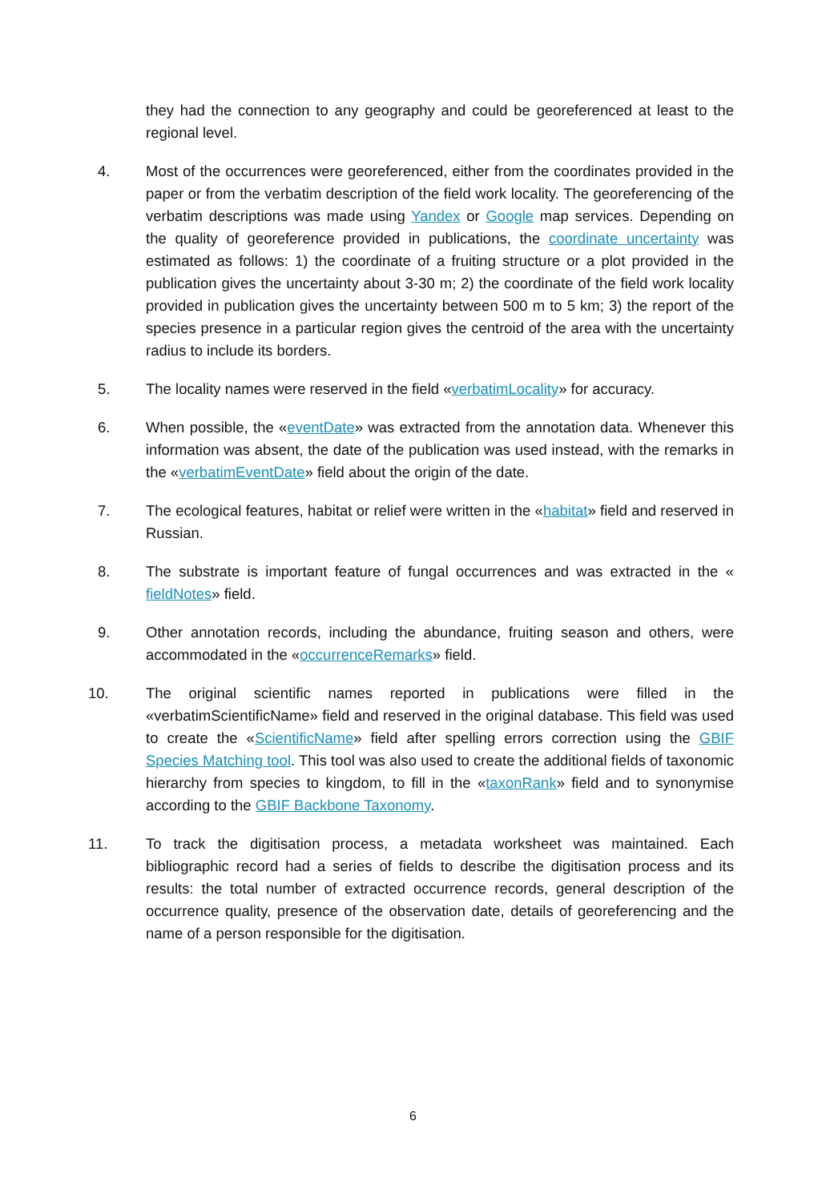they had the connection to any geography and could be georeferenced at least to the regional level.
4. Most of the occurrences were georeferenced, either from the coordinates provided in the paper or from the verbatim description of the field work locality. The georeferencing of the verbatim descriptions was made using Yandex or Google map services. Depending on the quality of georeference provided in publications, the coordinate uncertainty was estimated as follows: 1) the coordinate of a fruiting structure or a plot provided in the publication gives the uncertainty about 3-30 m; 2) the coordinate of the field work locality provided in publication gives the uncertainty between 500 m to 5 km; 3) the report of the species presence in a particular region gives the centroid of the area with the uncertainty radius to include its borders.
5. The locality names were reserved in the field «verbatimLocality» for accuracy.
6. When possible, the «eventDate» was extracted from the annotation data. Whenever this information was absent, the date of the publication was used instead, with the remarks in the «verbatimEventDate» field about the origin of the date.
7. The ecological features, habitat or relief were written in the «habitat» field and reserved in Russian.
8. The substrate is important feature of fungal occurrences and was extracted in the « fieldNotes» field.
9. Other annotation records, including the abundance, fruiting season and others, were accommodated in the «occurrenceRemarks» field.
10. The original scientific names reported in publications were filled in the «verbatimScientificName» field and reserved in the original database. This field was used to create the «ScientificName» field after spelling errors correction using the GBIF Species Matching tool. This tool was also used to create the additional fields of taxonomic hierarchy from species to kingdom, to fill in the «taxonRank» field and to synonymise according to the GBIF Backbone Taxonomy.
11. To track the digitisation process, a metadata worksheet was maintained. Each bibliographic record had a series of fields to describe the digitisation process and its results: the total number of extracted occurrence records, general description of the occurrence quality, presence of the observation date, details of georeferencing and the name of a person responsible for the digitisation.
6